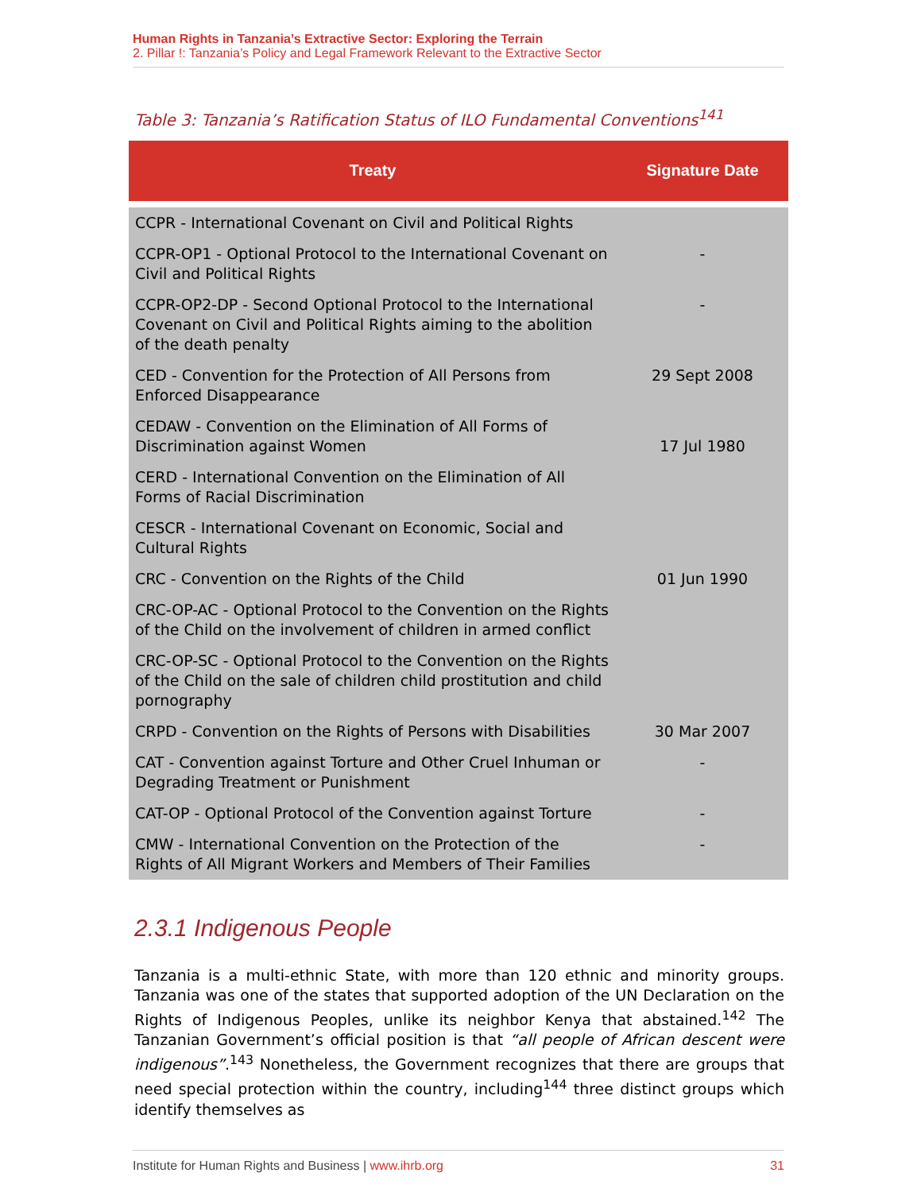Human Rights in Tanzania’s Extractive Sector: Exploring the Terrain
2. Pillar !: Tanzania’s Policy and Legal Framework Relevant to the Extractive Sector
Table 3: Tanzania’s Ratification Status of ILO Fundamental Conventions<sup>141</sup>
| Treaty | Signature Date |
| --- | --- |
| CCPR - International Covenant on Civil and Political Rights | |
| CCPR-OP1 - Optional Protocol to the International Covenant on Civil and Political Rights | - |
| CCPR-OP2-DP - Second Optional Protocol to the International Covenant on Civil and Political Rights aiming to the abolition of the death penalty | - |
| CED - Convention for the Protection of All Persons from Enforced Disappearance | 29 Sept 2008 |
| CEDAW - Convention on the Elimination of All Forms of Discrimination against Women | 17 Jul 1980 |
| CERD - International Convention on the Elimination of All Forms of Racial Discrimination | |
| CESCR - International Covenant on Economic, Social and Cultural Rights | |
| CRC - Convention on the Rights of the Child | 01 Jun 1990 |
| CRC-OP-AC - Optional Protocol to the Convention on the Rights of the Child on the involvement of children in armed conflict | |
| CRC-OP-SC - Optional Protocol to the Convention on the Rights of the Child on the sale of children child prostitution and child pornography | |
| CRPD - Convention on the Rights of Persons with Disabilities | 30 Mar 2007 |
| CAT - Convention against Torture and Other Cruel Inhuman or Degrading Treatment or Punishment | - |
| CAT-OP - Optional Protocol of the Convention against Torture | - |
| CMW - International Convention on the Protection of the Rights of All Migrant Workers and Members of Their Families | - |
2.3.1 Indigenous People
Tanzania is a multi-ethnic State, with more than 120 ethnic and minority groups. Tanzania was one of the states that supported adoption of the UN Declaration on the Rights of Indigenous Peoples, unlike its neighbor Kenya that abstained.<sup>142</sup> The Tanzanian Government’s official position is that “all people of African descent were indigenous”.<sup>143</sup> Nonetheless, the Government recognizes that there are groups that need special protection within the country, including<sup>144</sup> three distinct groups which identify themselves as
Institute for Human Rights and Business | www.ihrb.org 31